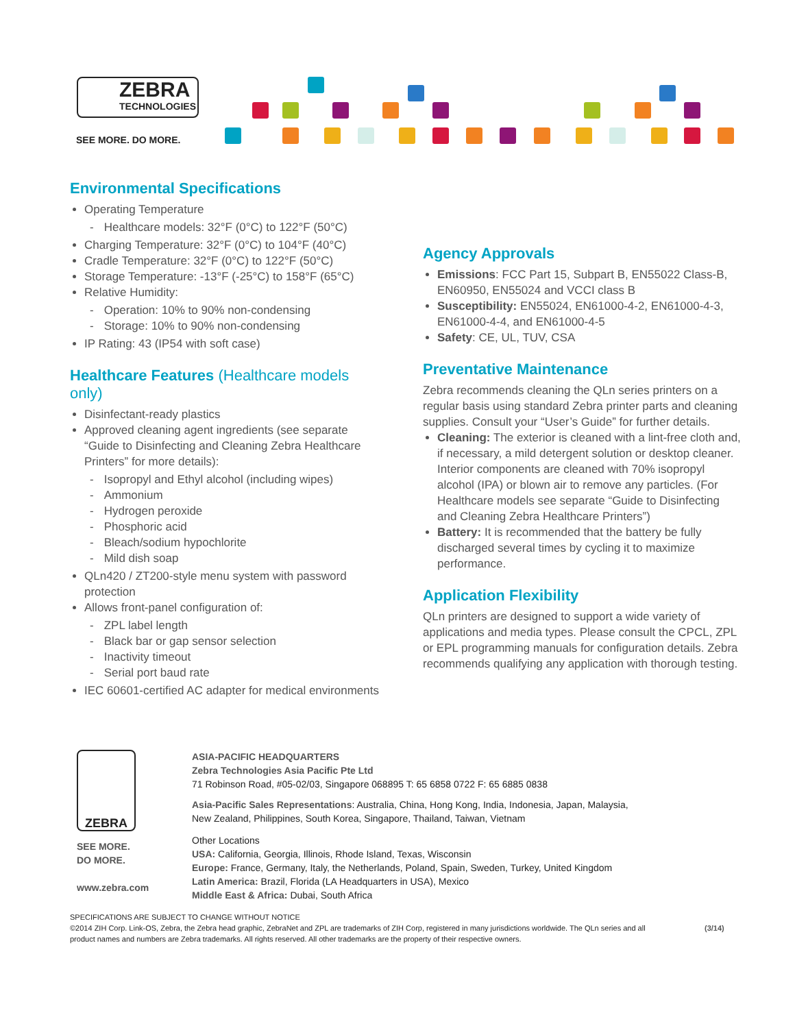ZEBRA
TECHNOLOGIES
SEE MORE. DO MORE.
Environmental Specifications
Operating Temperature
Healthcare models: 32°F (0°C) to 122°F (50°C)
Charging Temperature: 32°F (0°C) to 104°F (40°C)
Cradle Temperature: 32°F (0°C) to 122°F (50°C)
Storage Temperature: -13°F (-25°C) to 158°F (65°C)
Relative Humidity:
Operation: 10% to 90% non-condensing
Storage: 10% to 90% non-condensing
IP Rating: 43 (IP54 with soft case)
Healthcare Features (Healthcare models only)
Disinfectant-ready plastics
Approved cleaning agent ingredients (see separate “Guide to Disinfecting and Cleaning Zebra Healthcare Printers” for more details):
Isopropyl and Ethyl alcohol (including wipes)
Ammonium
Hydrogen peroxide
Phosphoric acid
Bleach/sodium hypochlorite
Mild dish soap
QLn420 / ZT200-style menu system with password protection
Allows front-panel configuration of:
ZPL label length
Black bar or gap sensor selection
Inactivity timeout
Serial port baud rate
IEC 60601-certified AC adapter for medical environments
Agency Approvals
Emissions: FCC Part 15, Subpart B, EN55022 Class-B, EN60950, EN55024 and VCCI class B
Susceptibility: EN55024, EN61000-4-2, EN61000-4-3, EN61000-4-4, and EN61000-4-5
Safety: CE, UL, TUV, CSA
Preventative Maintenance
Zebra recommends cleaning the QLn series printers on a regular basis using standard Zebra printer parts and cleaning supplies. Consult your “User’s Guide” for further details.
Cleaning: The exterior is cleaned with a lint-free cloth and, if necessary, a mild detergent solution or desktop cleaner. Interior components are cleaned with 70% isopropyl alcohol (IPA) or blown air to remove any particles. (For Healthcare models see separate “Guide to Disinfecting and Cleaning Zebra Healthcare Printers”)
Battery: It is recommended that the battery be fully discharged several times by cycling it to maximize performance.
Application Flexibility
QLn printers are designed to support a wide variety of applications and media types. Please consult the CPCL, ZPL or EPL programming manuals for configuration details. Zebra recommends qualifying any application with thorough testing.
ZEBRA
SEE MORE.
DO MORE.
www.zebra.com
ASIA-PACIFIC HEADQUARTERS
Zebra Technologies Asia Pacific Pte Ltd
71 Robinson Road, #05-02/03, Singapore 068895 T: 65 6858 0722 F: 65 6885 0838
Asia-Pacific Sales Representations: Australia, China, Hong Kong, India, Indonesia, Japan, Malaysia,
New Zealand, Philippines, South Korea, Singapore, Thailand, Taiwan, Vietnam
Other Locations
USA: California, Georgia, Illinois, Rhode Island, Texas, Wisconsin
Europe: France, Germany, Italy, the Netherlands, Poland, Spain, Sweden, Turkey, United Kingdom
Latin America: Brazil, Florida (LA Headquarters in USA), Mexico
Middle East & Africa: Dubai, South Africa
SPECIFICATIONS ARE SUBJECT TO CHANGE WITHOUT NOTICE
©2014 ZIH Corp. Link-OS, Zebra, the Zebra head graphic, ZebraNet and ZPL are trademarks of ZIH Corp, registered in many jurisdictions worldwide. The QLn series and all product names and numbers are Zebra trademarks. All rights reserved. All other trademarks are the property of their respective owners.
(3/14)